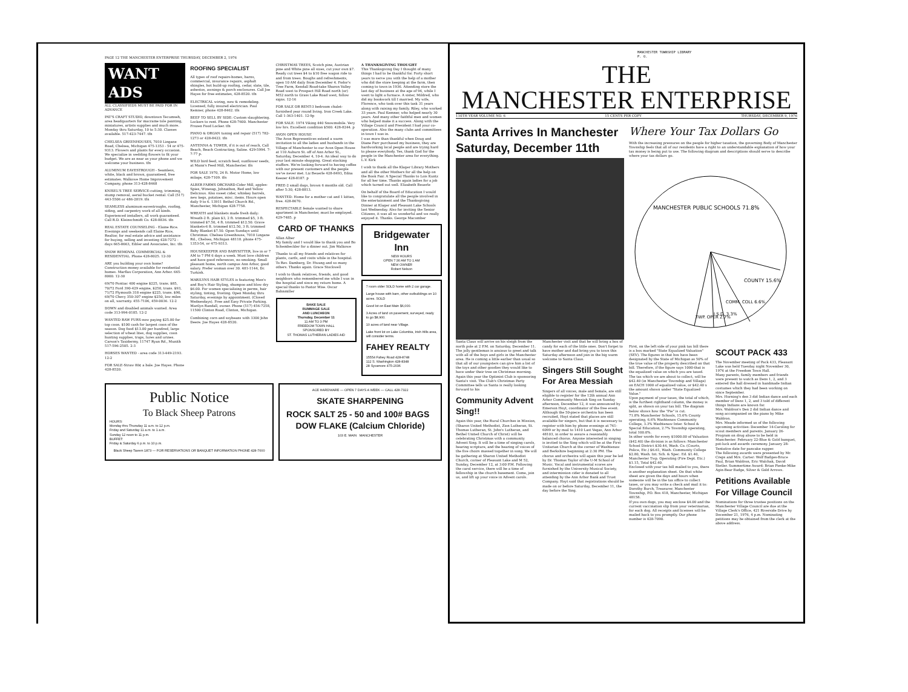PAGE 12 THE MANCHESTER ENTERPRISE THURSDAY, DECEMBER 2, 1976
WANT ADS
ALL CLASSIFIEDS MUST BE PAID FOR IN ADVANCE
PAT'S CRAFT STUDIO, downtown Tecumseh, area headquarters for macrame tole painting, miniatures, artists supplies and much more. Monday thru Saturday, 10 to 5:30. Classes available. 517-423-7447. tfn
CHELSEA GREENHOUSES, 7010 Lingane Road, Chelsea, Michigan 475-1353 - 54 or 475-9313. Flowers and plants for every occasion. We specialize in wedding flowers to fit your budget. We are as near as your phone and we welcome your business. tfn
ALUMINUM EAVESTROUGH - Seamless, white, black and brown, guaranteed, free estimates. Walkowe Home Improvement Company, phone 313-428-8468
KNISEL'S TREE SERVICE-cutting, trimming, stump removal, aerial bucket rental. Call (517) 443-5506 or 486-2819. tfn
SEAMLESS aluminum eavestroughs, roofing, siding, and carpentry work of all kinds. Experienced installers, all work guaranteed. Call R.D. Kleinschmidt Co. 428-8836. tfn
REAL ESTATE COUNSELING - Elaine Rice. Evenings and weekends call Elaine Rice, Realtor, for real estate advice and assistance for buying, selling and investing 428-7272 - days 665-8663, Eibler and Associates, Inc. tfn
SNOW REMOVAL COMMERCIAL & RESIDENTIAL. Phone 428-8025. 12-30
ARE you building your own home? Construction money available for residential homes. Marflax Corporation, Ann Arbor. 665-8000. 12-30
69/70 Pontiac 400 engine $225, trans. $85, 70/72 Ford 390-429 engine, $250, trans. $93, 71/72 Plymouth 318 engine $225, trans. $90, 69/70 Chevy 350-307 engine $250, low miles on all, warranty. 455-7106, 459-0036. 12-2
DOWN and disabled animals wanted. Area code 313-994-0185. 12-2
WANTED RAW FURS-now paying $25.00 for top coon. $100 cash for largest coon of the season. Dog food $13.00 per hundred, large selection of wheat lites, dog supplies, coon hunting supplies, traps, lures and urines. Carson's Taxidermy, 11747 Ryan Rd., Munith 517-596-2505. 2-3
HORSES WANTED - area code 313-449-2193. 12-2
FOR SALE-Straw 80¢ a bale. Joe Hayes. Phone 428-8520.
ROOFING SPECIALIST
All types of roof repairs-homes, barns, commercial, insurance repairs, asphalt shingles, hot build-up roofing, cedar, slate, tile, asbestos, awnings & porch enclosures. Call Joe Hayes for free estimates, 428-8520. tfn
ELECTRICAL wiring, new & remodeling. Licensed, fully insured electrician. Paul Kemner, phone 428-8462. tfn
BEEF TO SELL BY SIDE: Custom slaughtering. Lockers to rent. Phone 428-7600. Manchester Frozen Food Locker. tfn
PIANO & ORGAN tuning and repair (517) 782-1273 or 428-8422. tfn
ANTENNA & TOWER, if it is out of reach, Call Beach, Beach Contracting, Saline. 429-5994. 7-7-77 p.
WILD bird feed, scratch feed, sunflower seeds, at Mann's Feed Mill, Manchester. tfn
FOR SALE 1970, 24 ft. Motor Home, low milage, 428-7109. tfn
ALBER FARMS ORCHARD-Cider Mill, apples-Spies, Winesap, Johnathon, Red and Yellow Delicious. Also sweet cider, whiskey barrels, new kegs, potatoes, misc. items. Hours open daily 9 to 6. 13911 Bethel Church Rd., Manchester, Michigan 428-7758.
WREATH and blankets made fresh daily: Wreath-2 ft. plain $3, 2 ft. trimmed $5, 3 ft. trimmed $7.50, 4 ft. trimmed $12.50. Grave blankets-6 ft. trimmed $12.50, 3 ft. trimmed Baby Blanket $7.50. Open Sundays until Christmas. Chelsea Greenhouse, 7010 Lingane Rd., Chelsea, Michigan 48118. phone 475-1353-54, or 475-9313.
HOUSEKEEPER AND BABYSITTER, live in or 7 AM to 7 PM 6 days a week. Must love children and have good references, no smoking. Small pleasant home, north campus Ann Arbor, good salary. Prefer woman over 30. 481-1144, Dr. Turkish.
MARILYNS HAIR STYLES is featuring Men's and Boy's Hair Styling, shampoo and blow dry $6.00. For women specializing in perms, hair styling, tinting, frosting. Open Monday thru Saturday, evenings by appointment. (Closed Wednesdays). Free and Easy Private Parking. Marilyn Randall, owner. Phone (517) 456-7258, 11500 Clinton Road, Clinton, Michigan.
Combining corn and soybeans with 3300 John Deere. Joe Hayes 428-8520.
CHRISTMAS TREES, Scotch pine, Austrian pine and White pine all sizes, cut your own $7. Ready cut trees $4 to $10 free wagon ride to and from trees. Boughs and refreshments, open 10 AM daily from December 4. Fodor's Tree Farm, Kendall Road-take Sharon Valley Road west to Prospect Hill Road north (or) M52 north to Grass Lake Road west, follow signs. 12-16
FOR SALE OR RENT-3 bedroom chalet-furnished year round living. Iron Creek Lake. Call 1-363-1401. 12-9p
FOR SALE: 1974 Viking 440 Snowmobile. Very low hrs. Excellent condition $500. 428-8244. p
AVON OPEN HOUSE
The Avon Representives extend a warm invitation to all the ladies and husbands in the Village of Manchester to our Avon Open House at 110 Auburn St. off of Ann Arbor St., Saturday, December 4, 10-4. An ideal way to do your last minute shopping. Great stocking stuffers. We're looking forward to having coffee with our present customers and the people we've never met. Liz Beuerle 428-8493, Edna Keezer 428-8187. p
FREE-2 small dogs, brown 6 months old. Call after 5:30, 428-8813.
WANTED: Home for a mother cat and 1 kitten, free. 428-8670.
RESPECTABLE female wanted to share apartment in Manchester, must be employed. 429-7485. p
CARD OF THANKS
Allan Alber
My family and I would like to thank you and Bo Schembeckler for a dinner out. Jim Walkowe
Thanks to all my friends and relatives for plants, cards, and visits while in the hospital. To Rev. Damberg, Dr. Hwang and so many others. Thanks again. Grace Stockwell
I wish to thank relatives, friends, and good neighbors who remembered me while I was in the hospital and since my return home. A special thanks to Pastor Wise. Oscar Bahnmiller
BAKE SALE
RUMMAGE SALE
AND LUNCHEON
Thursday, December 11
11 AM TO 3 PM
FREEDOM TOWN HALL
SPONSORED BY
ST. THOMAS LUTHERAN LADIES AID
A THANKSGIVING THOUGHT
This Thanksgiving Day I thought of many things I had to be thankful for. Forty short years to serve you with the help of a mother who did the store keeping at the farm, then coming to town in 1936. Attending store the last day of business at the age of 94, while I went to light a furnace. A sister, Mildred, who did my bookwork till I married. My wife, Florence, who took over this task 31 years along with raising my family. Riley, who worked 33 years. Paul Kemner, who helped nearly 30 years. And many other faithful men and women who helped make it a success. Along with the Village Council and President I had your co-operation. Also the many clubs and committees in town I was in.
I was more than thankful when Doug and Diane Parr purchased my business, they are hardworking local people and are trying hard to please everybody. Yes, thank God for the people in the Manchester area for everything. L.V. Kirk
I wish to thank all the Klager Library Mothers and all the other Mothers for all the help on the Book Fair. A Special Thanks to Lois Kuntz for all her time. Thanks again ladies for a job which turned out well. Elizabeth Beuerle
On behalf of the Board of Education I would like to congratulate all the people involved in the entertainment and the Thanksgiving Dinner at Klager and Pleasant Lake Schools last Wednesday. Also for inviting the Senior Citizens, it was all so wonderful and we really enjoyed it. Thanks. George Macomber
Bridgewater Inn
NEW HOURS
OPEN 7:30 AM TO 1 AM
NEW OWNER
Robert Nelson
7 room older SOLD home with 2 car garage.
Large house with barn, other outbuildings on 10 acres. SOLD
Good lot on East Main $6,000.
3 Acres of land on pavement, surveyed, ready to go $8,900.
10 acres of land near Village.
Lake front lot on Lake Columbia, Irish Hills area, will consider terms.
FAHEY REALTY
15554 Fahey Road 428-8748
112 S. Washington 428-8348
28 Sycamore 475-2036
Public Notice
To Black Sheep Patrons
HOURS:
Monday thru Thursday 11 a.m. to 12 p.m.
Friday and Saturday 11 a.m. to 1 a.m.
Sunday 12 noon to 11 p.m.
BUFFET:
Friday & Saturday 6 p.m. to 10 p.m.
Black Sheep Tavern 1873 — FOR RESERVATIONS OR BANQUET INFORMATION PHONE 428-7000
ACE HARDWARE — OPEN 7 DAYS A WEEK — CALL 428-7322
SKATE SHARPENING
ROCK SALT 25 - 50 and 100# BAGS DOW FLAKE (Calcium Chloride)
103 E. MAIN MANCHESTER
MANCHESTER TOWNSHIP LIBRARY
P. O.
THE
MANCHESTER ENTERPRISE
110TH YEAR VOLUME NO. 6 15 CENTS PER COPY THURSDAY, DECEMBER 9, 1976
Santa Arrives In Manchester Saturday, December 11th
Santa Claus will arrive on his sleigh from the north pole at 2 P.M. on Saturday, December 11. The jolly gentleman is anxious to greet and talk with all of the boys and girls in the Manchester area. He is coming a little earlier than usual so that all of our youngsters can give him a list of the toys and other goodies they would like to have under their tree on Christmas morning.
Again this year the Optimist Club is sponsoring Santa's visit. The Club's Christmas Party Committee tells us Santa is really looking forward to his
Community Advent Sing!!
Again this year, the Rural Churches in Mission, (Sharon United Methodist, Zion Lutheran, St. Thomas Lutheran, St. John's Lutheran, and Bethel United Church of Christ) will be celebrating Christmas with a community Advent Sing. It will be a time of singing carols, hearing scripture, and the hearing of voices of the five choirs massed together in song. We will be gathering at Sharon United Methodist Church, corner of Pleasant Lake and M 52, Sunday, December 12, at 3:00 P.M. Following the carol service, there will be a time of fellowship in the church basement. Come, join us, and lift up your voice in Advent carols.
Manchester visit and that he will bring a box of candy for each of the little ones. Don't forget to have mother and dad bring you to town this Saturday afternoon and join in the big warm welcome to Santa Claus.
Singers Still Sought For Area Messiah
Singers of all voices, male and female, are still eligible to register for the 12th annual Ann Arbor Community Messiah Sing on Sunday afternoon, December 12, it was announced by Emerson Hoyt, coordinator of the free event. Although the 50-piece orchestra has been recruited, Hoyt stated that places are still available for singers, but that it is necessary to register with him by phone evenings at 761-6099 or by mail to 1410 Last Vegas, Ann Arbor 48103, in order to assure a reasonably balanced chorus. Anyone interested in singing is invited to the Sing which will be at the First Unitarian Church at the corner of Washtenaw and Berkshire beginning at 2:30 PM. The chorus and orchestra will again this year be led by Dr. Thomas Taylor of the U-M School of Music. Vocal and instrumental scores are furnished by the University Musical Society, and intermission cider is donated to all attending by the Ann Arbor Bank and Trust Company. Hoyt said that registrations should be made on or before Saturday, December 11, the day before the Sing.
Where Your Tax Dollars Go
With the increasing pressures on the people for higher taxation, the governing Body of Manchester Township feels that all of our residents have a right to an understandable explanation of how your tax money is being put to use. The following diagram and descriptions should serve to describe where your tax dollars go.
MANCHESTER PUBLIC SCHOOLS 71.8%
COUNTY 15.6%
COMM. COLL 6.6%
I.S.D. 3.3%
TWP. OPER 2.7%
First, on the left side of your pink tax bill there is a box marked "State Equalized Valuation" (SEV). The figures in that box have been designated by the State of Michigan as 50% of the true value of the property described on that bill. Therefore, if the figure says 1000-that is the equalized value on which you are taxed.
The tax which we are about to collect, will be $42.40 (in Manchester Township and Village) on EACH 1000 of equalized value, or $42.40 x the amount shown under "State Equalized Value."
Upon payment of your taxes, the total of which, is the furthest righthand column, the money is split, as shown on your tax bill. The diagram below shows how the "Pie" is cut.
71.8% Manchester Schools, 15.6% County operating, 6.6% Washtenaw Community College, 3.3% Washtenaw Inter. School & Special Education, 2.7% Township operating, total 100.0%.
In other words for every $1000.00 of Valuation ($42.40) the division is as follows: Manchester School District $30.44, Wash. Co. (Courts, Police, Etc.) $6.61, Wash. Community College $2.80, Wash. Int. Sch. & Spec. Ed. $1.40, Manchester Twp. Operating (Fire Dept. Etc.) $1.15, Total $42.40.
Enclosed with your tax bill mailed to you, there is another explanation sheet. On that white sheet are given the days and hours when someone will be in the tax office to collect taxes, or you may write a check and mail it to: Dorothy Burch, Treasurer, Manchester Township, P.O. Box 418, Manchester, Michigan 48158.
If you own dogs, you may enclose $4.00 and the current vaccination slip from your veterinarian, for each dog. All receipts and licenses will be mailed back to you promptly. Our phone number is 428-7090.
SCOUT PACK 433
The November meeting of Pack 433, Pleasant Lake was held Tuesday night November 30, 1976 at the Freedom Town Hall.
Many parents, family members and friends were present to watch as Dens 1, 2, and 3 entered the hall dressed in handmade Indian costumes which they had been working on since September.
Mrs. Horning's den 3 did Indian dance and each member of Dens 1, 2, and 3 told of different things Indians are known for.
Mrs. Waldron's Den 2 did Indian dance and song accompanied on the piano by Mike Waldron.
Mrs. Meade informed us of the following upcoming activities: December 14-Caroling for scout members and parents. January 26-Program on drug abuse to be held in Manchester. February 22-Blue & Gold banquet, pot-luck and awards ceremony. January 28-Tentative date for pancake supper.
The following awards were presented by Mr. Creps and Mrs. Carter: Wolf Badges-Bruce Paul, Brian Waldron, Eric Walchak, David Stetler. Summertime Award: Brian Pieske-Mike Agin-Bear Badge, Silver & Gold Arrows.
Petitions Available For Village Council
Nominations for three trustee positions on the Manchester Village Council are due at the Village Clerk's Office, 421 Riverside Drive by December 21, 1976, 4 p.m. Nominating petitions may be obtained from the clerk at the above address.